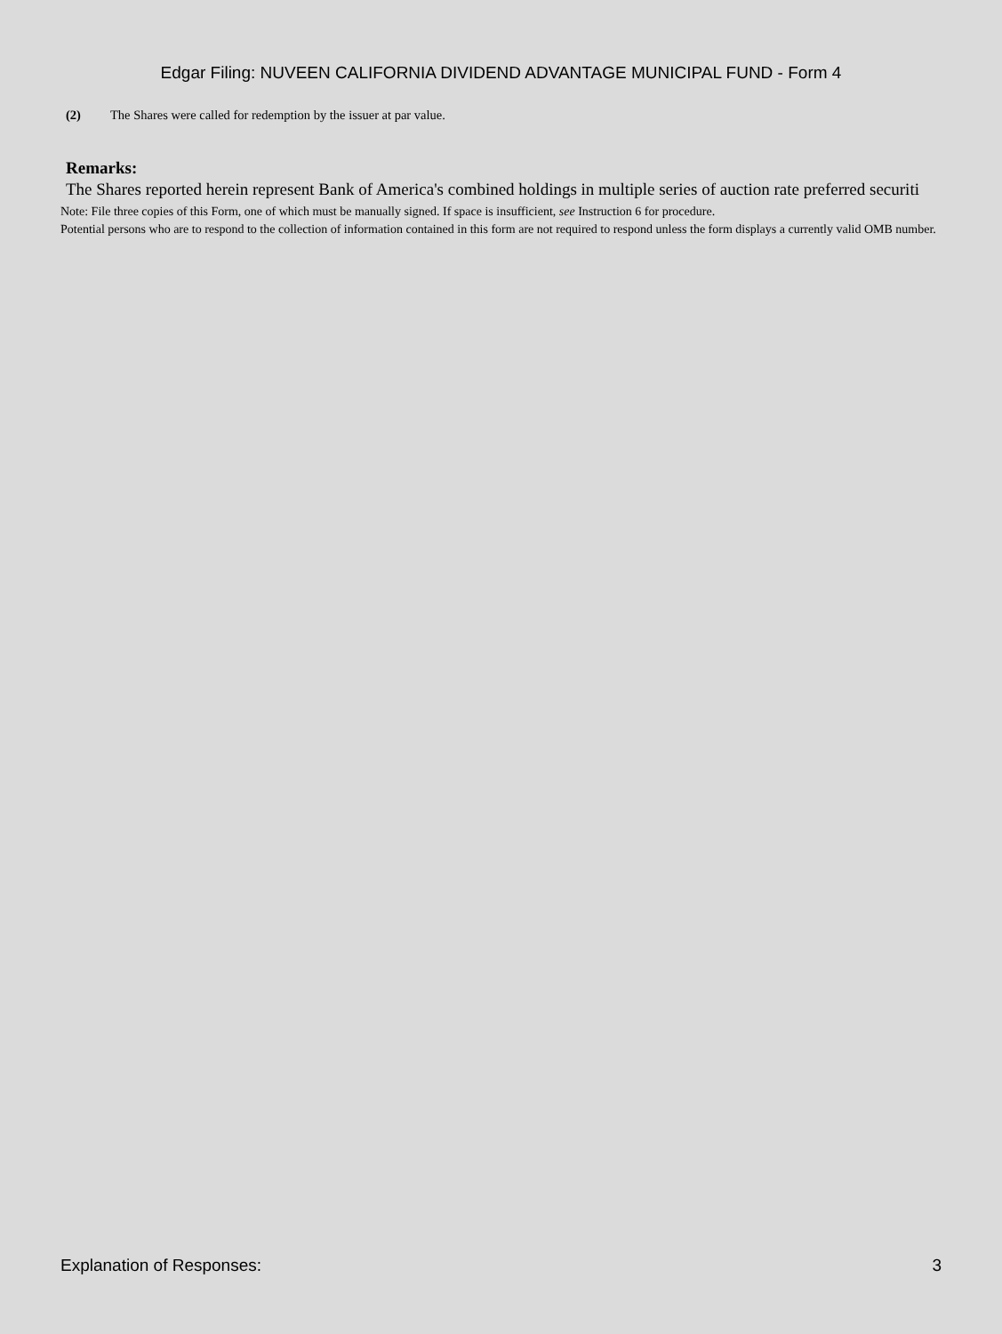Edgar Filing: NUVEEN CALIFORNIA DIVIDEND ADVANTAGE MUNICIPAL FUND - Form 4
(2) The Shares were called for redemption by the issuer at par value.
Remarks:
The Shares reported herein represent Bank of America's combined holdings in multiple series of auction rate preferred securiti
Note: File three copies of this Form, one of which must be manually signed. If space is insufficient, see Instruction 6 for procedure.
Potential persons who are to respond to the collection of information contained in this form are not required to respond unless the form displays a currently valid OMB number.
Explanation of Responses: 3